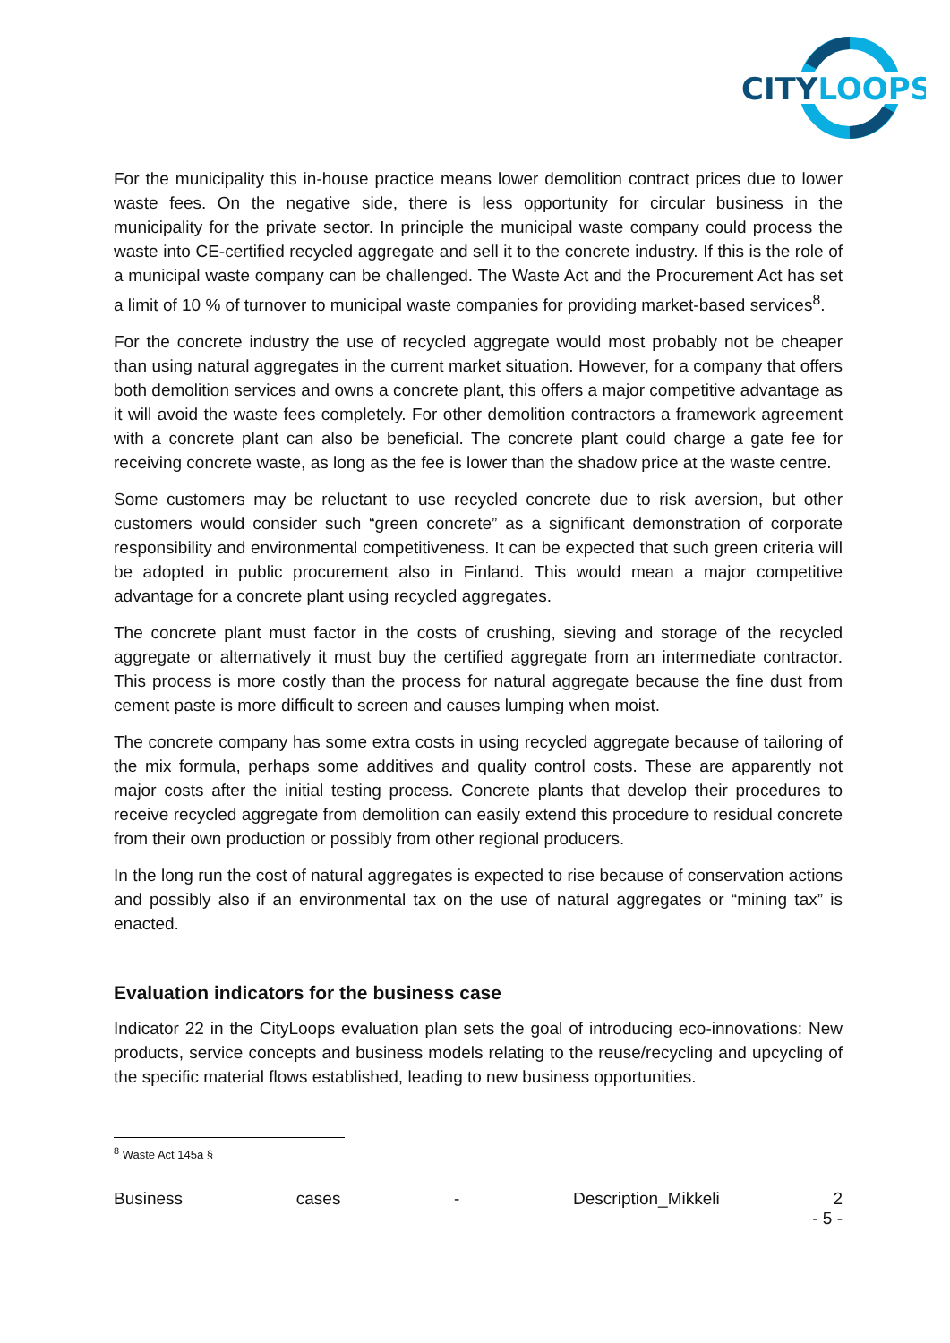CITYLOOPS
For the municipality this in-house practice means lower demolition contract prices due to lower waste fees. On the negative side, there is less opportunity for circular business in the municipality for the private sector. In principle the municipal waste company could process the waste into CE-certified recycled aggregate and sell it to the concrete industry. If this is the role of a municipal waste company can be challenged. The Waste Act and the Procurement Act has set a limit of 10 % of turnover to municipal waste companies for providing market-based services<sup>8</sup>.
For the concrete industry the use of recycled aggregate would most probably not be cheaper than using natural aggregates in the current market situation. However, for a company that offers both demolition services and owns a concrete plant, this offers a major competitive advantage as it will avoid the waste fees completely. For other demolition contractors a framework agreement with a concrete plant can also be beneficial. The concrete plant could charge a gate fee for receiving concrete waste, as long as the fee is lower than the shadow price at the waste centre.
Some customers may be reluctant to use recycled concrete due to risk aversion, but other customers would consider such “green concrete” as a significant demonstration of corporate responsibility and environmental competitiveness. It can be expected that such green criteria will be adopted in public procurement also in Finland. This would mean a major competitive advantage for a concrete plant using recycled aggregates.
The concrete plant must factor in the costs of crushing, sieving and storage of the recycled aggregate or alternatively it must buy the certified aggregate from an intermediate contractor. This process is more costly than the process for natural aggregate because the fine dust from cement paste is more difficult to screen and causes lumping when moist.
The concrete company has some extra costs in using recycled aggregate because of tailoring of the mix formula, perhaps some additives and quality control costs. These are apparently not major costs after the initial testing process. Concrete plants that develop their procedures to receive recycled aggregate from demolition can easily extend this procedure to residual concrete from their own production or possibly from other regional producers.
In the long run the cost of natural aggregates is expected to rise because of conservation actions and possibly also if an environmental tax on the use of natural aggregates or “mining tax” is enacted.
Evaluation indicators for the business case
Indicator 22 in the CityLoops evaluation plan sets the goal of introducing eco-innovations: New products, service concepts and business models relating to the reuse/recycling and upcycling of the specific material flows established, leading to new business opportunities.
<sup>8</sup> Waste Act 145a §
Business cases - Description_Mikkeli 2
- 5 -